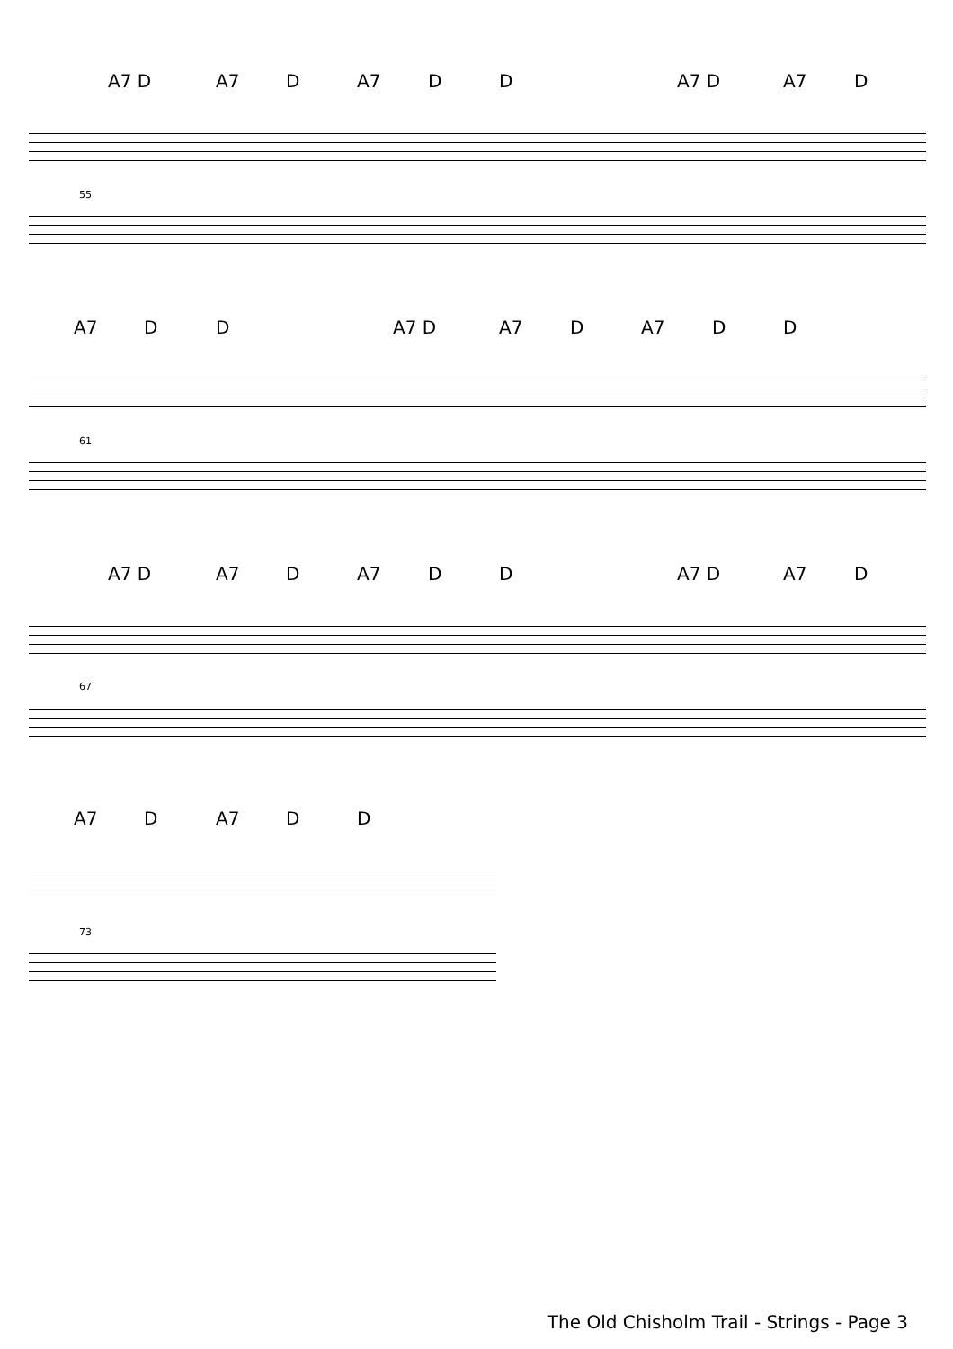A7 D A7 D A7 D D A7 D A7 D
55
A7 D D A7 D A7 D A7 D D
61
A7 D A7 D A7 D D A7 D A7 D
67
A7 D A7 D D
73
The Old Chisholm Trail - Strings - Page 3